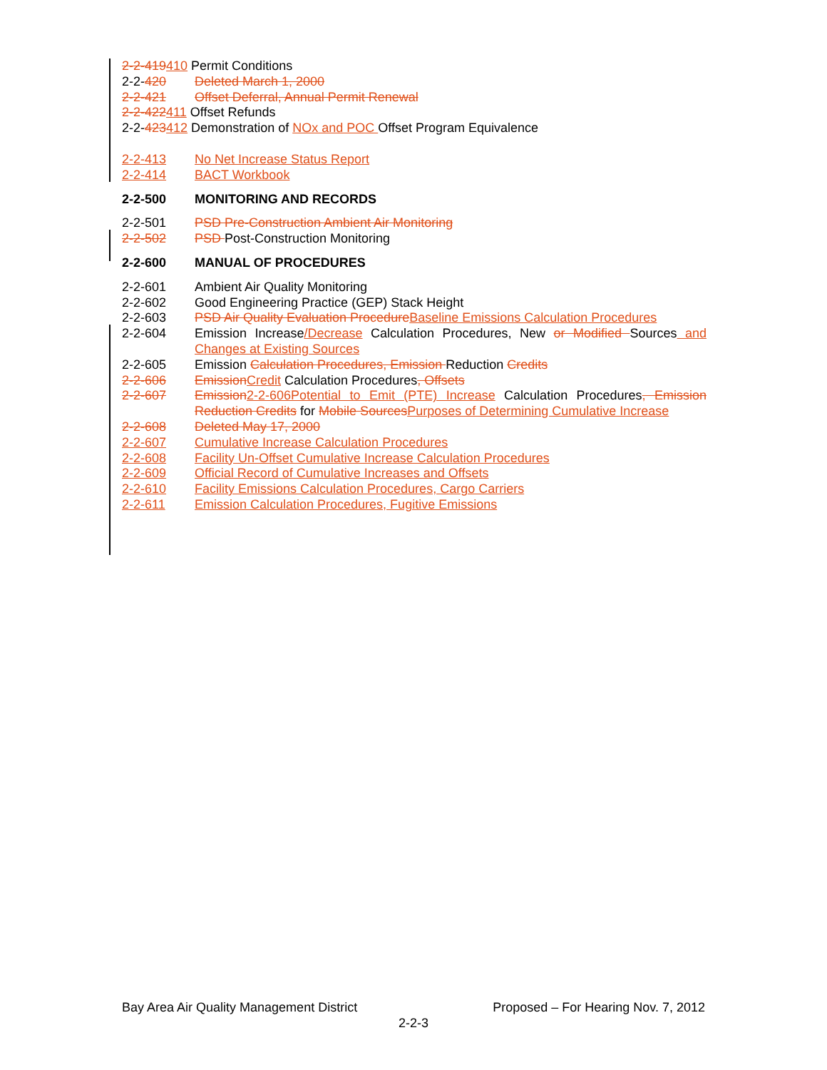2-2-419410 Permit Conditions
2-2-420 Deleted March 1, 2000
2-2-421 Offset Deferral, Annual Permit Renewal
2-2-422411 Offset Refunds
2-2-423412 Demonstration of NOx and POC Offset Program Equivalence
2-2-413 No Net Increase Status Report
2-2-414 BACT Workbook
2-2-500 MONITORING AND RECORDS
2-2-501 PSD Pre-Construction Ambient Air Monitoring
2-2-502 PSD Post-Construction Monitoring
2-2-600 MANUAL OF PROCEDURES
2-2-601 Ambient Air Quality Monitoring
2-2-602 Good Engineering Practice (GEP) Stack Height
2-2-603 PSD Air Quality Evaluation Procedure Baseline Emissions Calculation Procedures
2-2-604 Emission Increase/Decrease Calculation Procedures, New or Modified Sources and Changes at Existing Sources
2-2-605 Emission Calculation Procedures, Emission Reduction Credits
2-2-606 Emission Credit Calculation Procedures, Offsets
2-2-607 Emission 2-2-606Potential to Emit (PTE) Increase Calculation Procedures, Emission Reduction Credits for Mobile Sources Purposes of Determining Cumulative Increase
2-2-608 Deleted May 17, 2000
2-2-607 Cumulative Increase Calculation Procedures
2-2-608 Facility Un-Offset Cumulative Increase Calculation Procedures
2-2-609 Official Record of Cumulative Increases and Offsets
2-2-610 Facility Emissions Calculation Procedures, Cargo Carriers
2-2-611 Emission Calculation Procedures, Fugitive Emissions
Bay Area Air Quality Management District Proposed – For Hearing Nov. 7, 2012
2-2-3